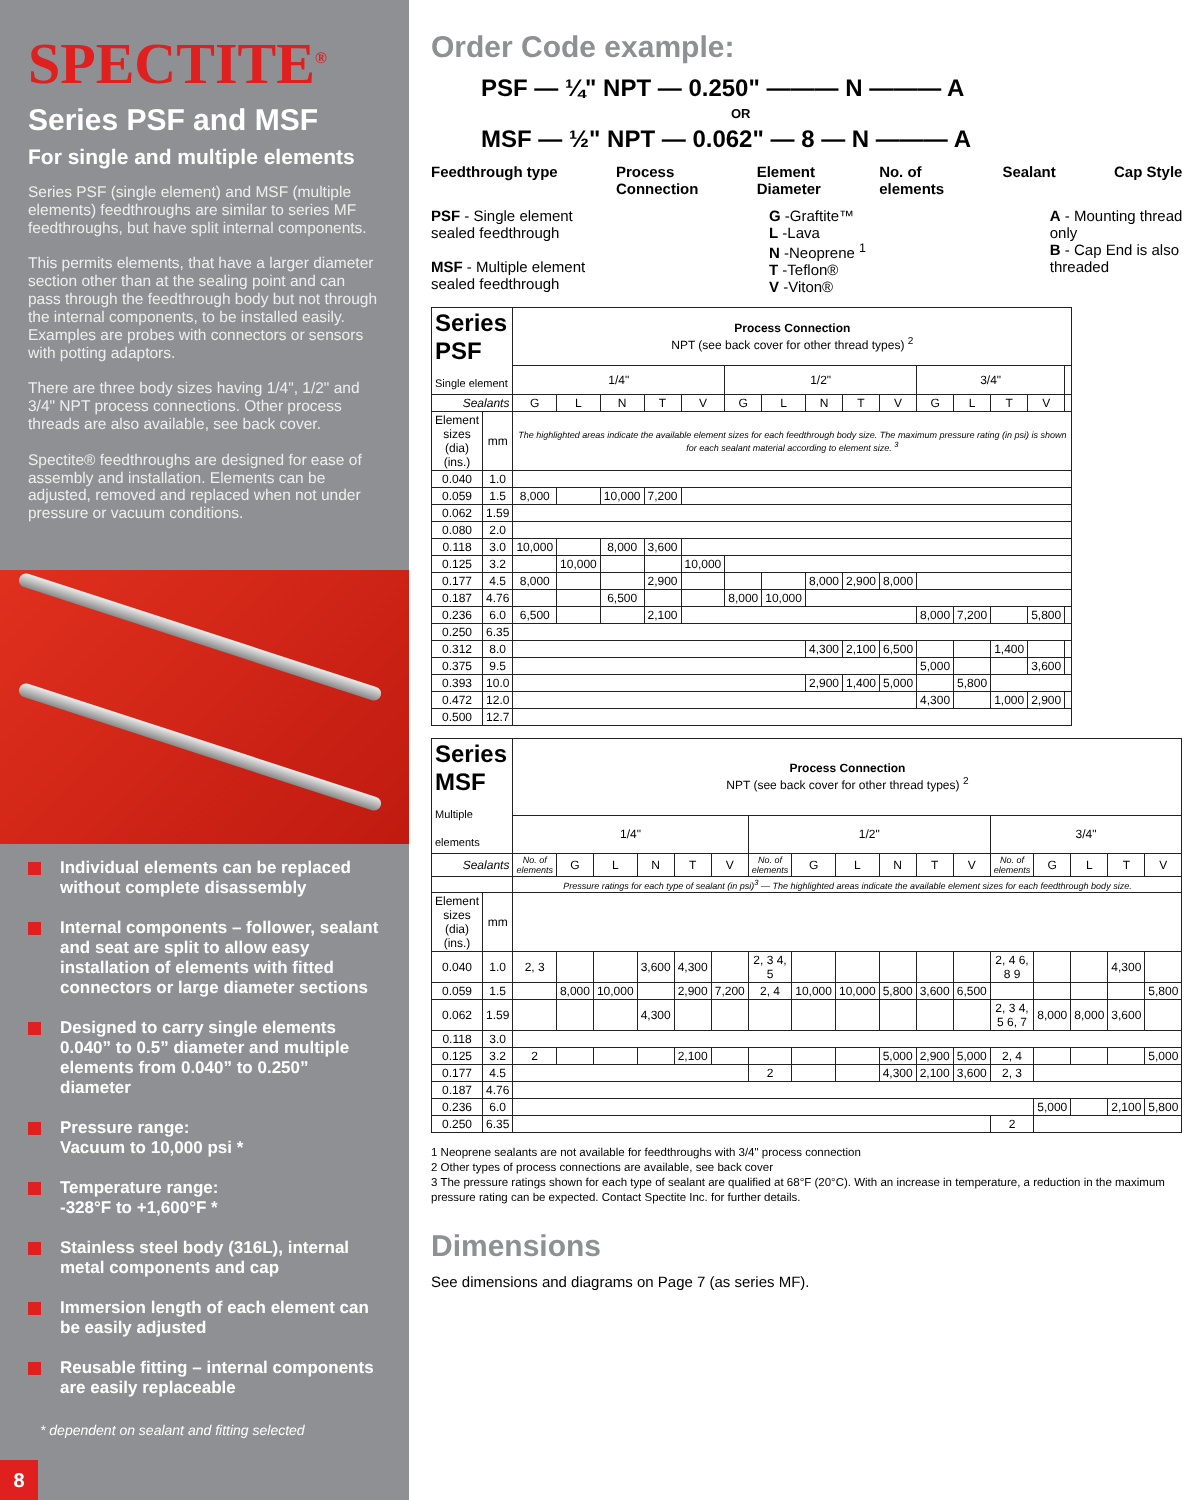SPECTITE<sup>®</sup>
Series PSF and MSF
For single and multiple elements
Series PSF (single element) and MSF (multiple elements) feedthroughs are similar to series MF feedthroughs, but have split internal components.
This permits elements, that have a larger diameter section other than at the sealing point and can pass through the feedthrough body but not through the internal components, to be installed easily. Examples are probes with connectors or sensors with potting adaptors.
There are three body sizes having 1/4", 1/2" and 3/4" NPT process connections. Other process threads are also available, see back cover.
Spectite® feedthroughs are designed for ease of assembly and installation. Elements can be adjusted, removed and replaced when not under pressure or vacuum conditions.
Individual elements can be replaced without complete disassembly
Internal components – follower, sealant and seat are split to allow easy installation of elements with fitted connectors or large diameter sections
Designed to carry single elements 0.040” to 0.5” diameter and multiple elements from 0.040” to 0.250” diameter
Pressure range:
Vacuum to 10,000 psi *
Temperature range:
-328°F to +1,600°F *
Stainless steel body (316L), internal metal components and cap
Immersion length of each element can be easily adjusted
Reusable fitting – internal components are easily replaceable
* dependent on sealant and fitting selected
8
Order Code example:
PSF — ¼" NPT — 0.250" ——— N ——— A
OR
MSF — ½" NPT — 0.062" — 8 — N ——— A
Feedthrough type Process
Connection Element
Diameter No. of
elements Sealant Cap Style
PSF - Single element
sealed feedthrough
MSF - Multiple element
sealed feedthrough
G -Graftite™
L -Lava
N -Neoprene <sup>1</sup>
T -Teflon®
V -Viton®
A - Mounting thread
only
B - Cap End is also
threaded
| Series PSF Single element | | Process Connection NPT (see back cover for other thread types) <sup>2</sup> | | | | | | | | | | | | | | |
| --- | --- | --- | --- | --- | --- | --- | --- | --- | --- | --- | --- | --- | --- | --- | --- | --- |
| | | 1/4" | | | | | 1/2" | | | | | 3/4" | | | | |
| Sealants | | G | L | N | T | V | G | L | N | T | V | G | L | T | V | |
| Element sizes (dia) (ins.) | mm | The highlighted areas indicate the available element sizes for each feedthrough body size. The maximum pressure rating (in psi) is shown for each sealant material according to element size. <sup>3</sup> | | | | | | | | | | | | | | |
| 0.040 | 1.0 | | | | | | | | | | | | | | | |
| 0.059 | 1.5 | 8,000 | | 10,000 | 7,200 | | | | | | | | | | | |
| 0.062 | 1.59 | | | | | | | | | | | | | | | |
| 0.080 | 2.0 | | | | | | | | | | | | | | | |
| 0.118 | 3.0 | 10,000 | | 8,000 | 3,600 | | | | | | | | | | | |
| 0.125 | 3.2 | | 10,000 | | | 10,000 | | | | | | | | | | |
| 0.177 | 4.5 | 8,000 | | | 2,900 | | | | 8,000 | 2,900 | 8,000 | | | | | |
| 0.187 | 4.76 | | | 6,500 | | | 8,000 | 10,000 | | | | | | | | |
| 0.236 | 6.0 | 6,500 | | | 2,100 | | | | | | | 8,000 | 7,200 | | 5,800 | |
| 0.250 | 6.35 | | | | | | | | | | | | | | | |
| 0.312 | 8.0 | | | | | | | | 4,300 | 2,100 | 6,500 | | | 1,400 | | |
| 0.375 | 9.5 | | | | | | | | | | | 5,000 | | | 3,600 | |
| 0.393 | 10.0 | | | | | | | | 2,900 | 1,400 | 5,000 | | 5,800 | | | |
| 0.472 | 12.0 | | | | | | | | | | | 4,300 | | 1,000 | 2,900 | |
| 0.500 | 12.7 | | | | | | | | | | | | | | | |
| Series MSF Multiple elements | | Process Connection NPT (see back cover for other thread types) <sup>2</sup> | | | | | | | | | | | | | | | | |
| --- | --- | --- | --- | --- | --- | --- | --- | --- | --- | --- | --- | --- | --- | --- | --- | --- | --- | --- |
| | | 1/4" | | | | | | 1/2" | | | | | | 3/4" | | | | |
| Sealants | | No. of elements | G | L | N | T | V | No. of elements | G | L | N | T | V | No. of elements | G | L | T | V |
| | | Pressure ratings for each type of sealant (in psi)<sup>3</sup> — The highlighted areas indicate the available element sizes for each feedthrough body size. | | | | | | | | | | | | | | | | |
| Element sizes (dia) (ins.) | mm | | | | | | | | | | | | | | | | | |
| 0.040 | 1.0 | 2, 3 | | | 3,600 | 4,300 | | 2, 3 4, 5 | | | | | | 2, 4 6, 8 9 | | | 4,300 | |
| 0.059 | 1.5 | | 8,000 | 10,000 | | 2,900 | 7,200 | 2, 4 | 10,000 | 10,000 | 5,800 | 3,600 | 6,500 | | | | | 5,800 |
| 0.062 | 1.59 | | | | 4,300 | | | | | | | | | 2, 3 4, 5 6, 7 | 8,000 | 8,000 | 3,600 | |
| 0.118 | 3.0 | | | | | | | | | | | | | | | | | |
| 0.125 | 3.2 | 2 | | | | 2,100 | | | | | 5,000 | 2,900 | 5,000 | 2, 4 | | | | 5,000 |
| 0.177 | 4.5 | | | | | | | 2 | | | 4,300 | 2,100 | 3,600 | 2, 3 | | | | |
| 0.187 | 4.76 | | | | | | | | | | | | | | | | | |
| 0.236 | 6.0 | | | | | | | | | | | | | | 5,000 | | 2,100 | 5,800 |
| 0.250 | 6.35 | | | | | | | | | | | | | 2 | | | | |
1 Neoprene sealants are not available for feedthroughs with 3/4" process connection
2 Other types of process connections are available, see back cover
3 The pressure ratings shown for each type of sealant are qualified at 68°F (20°C). With an increase in temperature, a reduction in the maximum pressure rating can be expected. Contact Spectite Inc. for further details.
Dimensions
See dimensions and diagrams on Page 7 (as series MF).